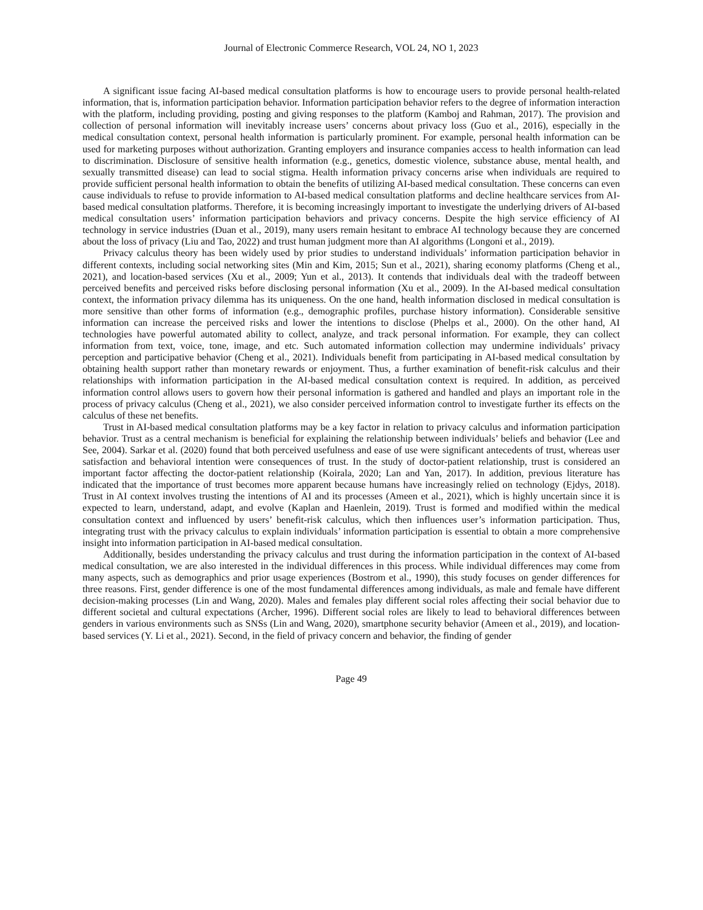Journal of Electronic Commerce Research, VOL 24, NO 1, 2023
A significant issue facing AI-based medical consultation platforms is how to encourage users to provide personal health-related information, that is, information participation behavior. Information participation behavior refers to the degree of information interaction with the platform, including providing, posting and giving responses to the platform (Kamboj and Rahman, 2017). The provision and collection of personal information will inevitably increase users’ concerns about privacy loss (Guo et al., 2016), especially in the medical consultation context, personal health information is particularly prominent. For example, personal health information can be used for marketing purposes without authorization. Granting employers and insurance companies access to health information can lead to discrimination. Disclosure of sensitive health information (e.g., genetics, domestic violence, substance abuse, mental health, and sexually transmitted disease) can lead to social stigma. Health information privacy concerns arise when individuals are required to provide sufficient personal health information to obtain the benefits of utilizing AI-based medical consultation. These concerns can even cause individuals to refuse to provide information to AI-based medical consultation platforms and decline healthcare services from AI-based medical consultation platforms. Therefore, it is becoming increasingly important to investigate the underlying drivers of AI-based medical consultation users’ information participation behaviors and privacy concerns. Despite the high service efficiency of AI technology in service industries (Duan et al., 2019), many users remain hesitant to embrace AI technology because they are concerned about the loss of privacy (Liu and Tao, 2022) and trust human judgment more than AI algorithms (Longoni et al., 2019).
Privacy calculus theory has been widely used by prior studies to understand individuals’ information participation behavior in different contexts, including social networking sites (Min and Kim, 2015; Sun et al., 2021), sharing economy platforms (Cheng et al., 2021), and location-based services (Xu et al., 2009; Yun et al., 2013). It contends that individuals deal with the tradeoff between perceived benefits and perceived risks before disclosing personal information (Xu et al., 2009). In the AI-based medical consultation context, the information privacy dilemma has its uniqueness. On the one hand, health information disclosed in medical consultation is more sensitive than other forms of information (e.g., demographic profiles, purchase history information). Considerable sensitive information can increase the perceived risks and lower the intentions to disclose (Phelps et al., 2000). On the other hand, AI technologies have powerful automated ability to collect, analyze, and track personal information. For example, they can collect information from text, voice, tone, image, and etc. Such automated information collection may undermine individuals’ privacy perception and participative behavior (Cheng et al., 2021). Individuals benefit from participating in AI-based medical consultation by obtaining health support rather than monetary rewards or enjoyment. Thus, a further examination of benefit-risk calculus and their relationships with information participation in the AI-based medical consultation context is required. In addition, as perceived information control allows users to govern how their personal information is gathered and handled and plays an important role in the process of privacy calculus (Cheng et al., 2021), we also consider perceived information control to investigate further its effects on the calculus of these net benefits.
Trust in AI-based medical consultation platforms may be a key factor in relation to privacy calculus and information participation behavior. Trust as a central mechanism is beneficial for explaining the relationship between individuals’ beliefs and behavior (Lee and See, 2004). Sarkar et al. (2020) found that both perceived usefulness and ease of use were significant antecedents of trust, whereas user satisfaction and behavioral intention were consequences of trust. In the study of doctor-patient relationship, trust is considered an important factor affecting the doctor-patient relationship (Koirala, 2020; Lan and Yan, 2017). In addition, previous literature has indicated that the importance of trust becomes more apparent because humans have increasingly relied on technology (Ejdys, 2018). Trust in AI context involves trusting the intentions of AI and its processes (Ameen et al., 2021), which is highly uncertain since it is expected to learn, understand, adapt, and evolve (Kaplan and Haenlein, 2019). Trust is formed and modified within the medical consultation context and influenced by users’ benefit-risk calculus, which then influences user’s information participation. Thus, integrating trust with the privacy calculus to explain individuals’ information participation is essential to obtain a more comprehensive insight into information participation in AI-based medical consultation.
Additionally, besides understanding the privacy calculus and trust during the information participation in the context of AI-based medical consultation, we are also interested in the individual differences in this process. While individual differences may come from many aspects, such as demographics and prior usage experiences (Bostrom et al., 1990), this study focuses on gender differences for three reasons. First, gender difference is one of the most fundamental differences among individuals, as male and female have different decision-making processes (Lin and Wang, 2020). Males and females play different social roles affecting their social behavior due to different societal and cultural expectations (Archer, 1996). Different social roles are likely to lead to behavioral differences between genders in various environments such as SNSs (Lin and Wang, 2020), smartphone security behavior (Ameen et al., 2019), and location-based services (Y. Li et al., 2021). Second, in the field of privacy concern and behavior, the finding of gender
Page 49